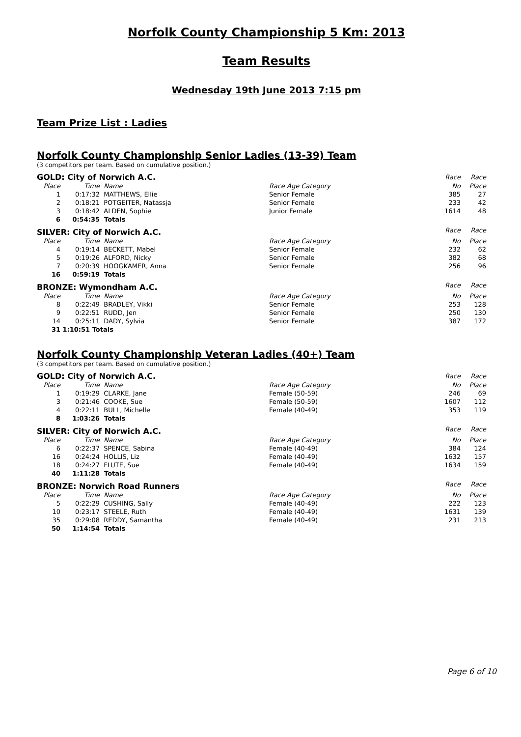Norfolk County Championship 5 Km: 2013
Team Results
Wednesday 19th June 2013 7:15 pm
Team Prize List : Ladies
Norfolk County Championship Senior Ladies (13-39) Team
(3 competitors per team. Based on cumulative position.)
| GOLD: City of Norwich A.C. | | | | Race | Race |
| Place | Time | Name | Race Age Category | No | Place |
| 1 | 0:17:32 | MATTHEWS, Ellie | Senior Female | 385 | 27 |
| 2 | 0:18:21 | POTGEITER, Natassja | Senior Female | 233 | 42 |
| 3 | 0:18:42 | ALDEN, Sophie | Junior Female | 1614 | 48 |
| 6 | 0:54:35 | Totals | | | |
| SILVER: City of Norwich A.C. | | | | Race | Race |
| Place | Time | Name | Race Age Category | No | Place |
| 4 | 0:19:14 | BECKETT, Mabel | Senior Female | 232 | 62 |
| 5 | 0:19:26 | ALFORD, Nicky | Senior Female | 382 | 68 |
| 7 | 0:20:39 | HOOGKAMER, Anna | Senior Female | 256 | 96 |
| 16 | 0:59:19 | Totals | | | |
| BRONZE: Wymondham A.C. | | | | Race | Race |
| Place | Time | Name | Race Age Category | No | Place |
| 8 | 0:22:49 | BRADLEY, Vikki | Senior Female | 253 | 128 |
| 9 | 0:22:51 | RUDD, Jen | Senior Female | 250 | 130 |
| 14 | 0:25:11 | DADY, Sylvia | Senior Female | 387 | 172 |
| 31 | 1:10:51 Totals | | | | |
Norfolk County Championship Veteran Ladies (40+) Team
(3 competitors per team. Based on cumulative position.)
| GOLD: City of Norwich A.C. | | | | Race | Race |
| Place | Time | Name | Race Age Category | No | Place |
| 1 | 0:19:29 | CLARKE, Jane | Female (50-59) | 246 | 69 |
| 3 | 0:21:46 | COOKE, Sue | Female (50-59) | 1607 | 112 |
| 4 | 0:22:11 | BULL, Michelle | Female (40-49) | 353 | 119 |
| 8 | 1:03:26 | Totals | | | |
| SILVER: City of Norwich A.C. | | | | Race | Race |
| Place | Time | Name | Race Age Category | No | Place |
| 6 | 0:22:37 | SPENCE, Sabina | Female (40-49) | 384 | 124 |
| 16 | 0:24:24 | HOLLIS, Liz | Female (40-49) | 1632 | 157 |
| 18 | 0:24:27 | FLUTE, Sue | Female (40-49) | 1634 | 159 |
| 40 | 1:11:28 | Totals | | | |
| BRONZE: Norwich Road Runners | | | | Race | Race |
| Place | Time | Name | Race Age Category | No | Place |
| 5 | 0:22:29 | CUSHING, Sally | Female (40-49) | 222 | 123 |
| 10 | 0:23:17 | STEELE, Ruth | Female (40-49) | 1631 | 139 |
| 35 | 0:29:08 | REDDY, Samantha | Female (40-49) | 231 | 213 |
| 50 | 1:14:54 | Totals | | | |
Page 6 of 10